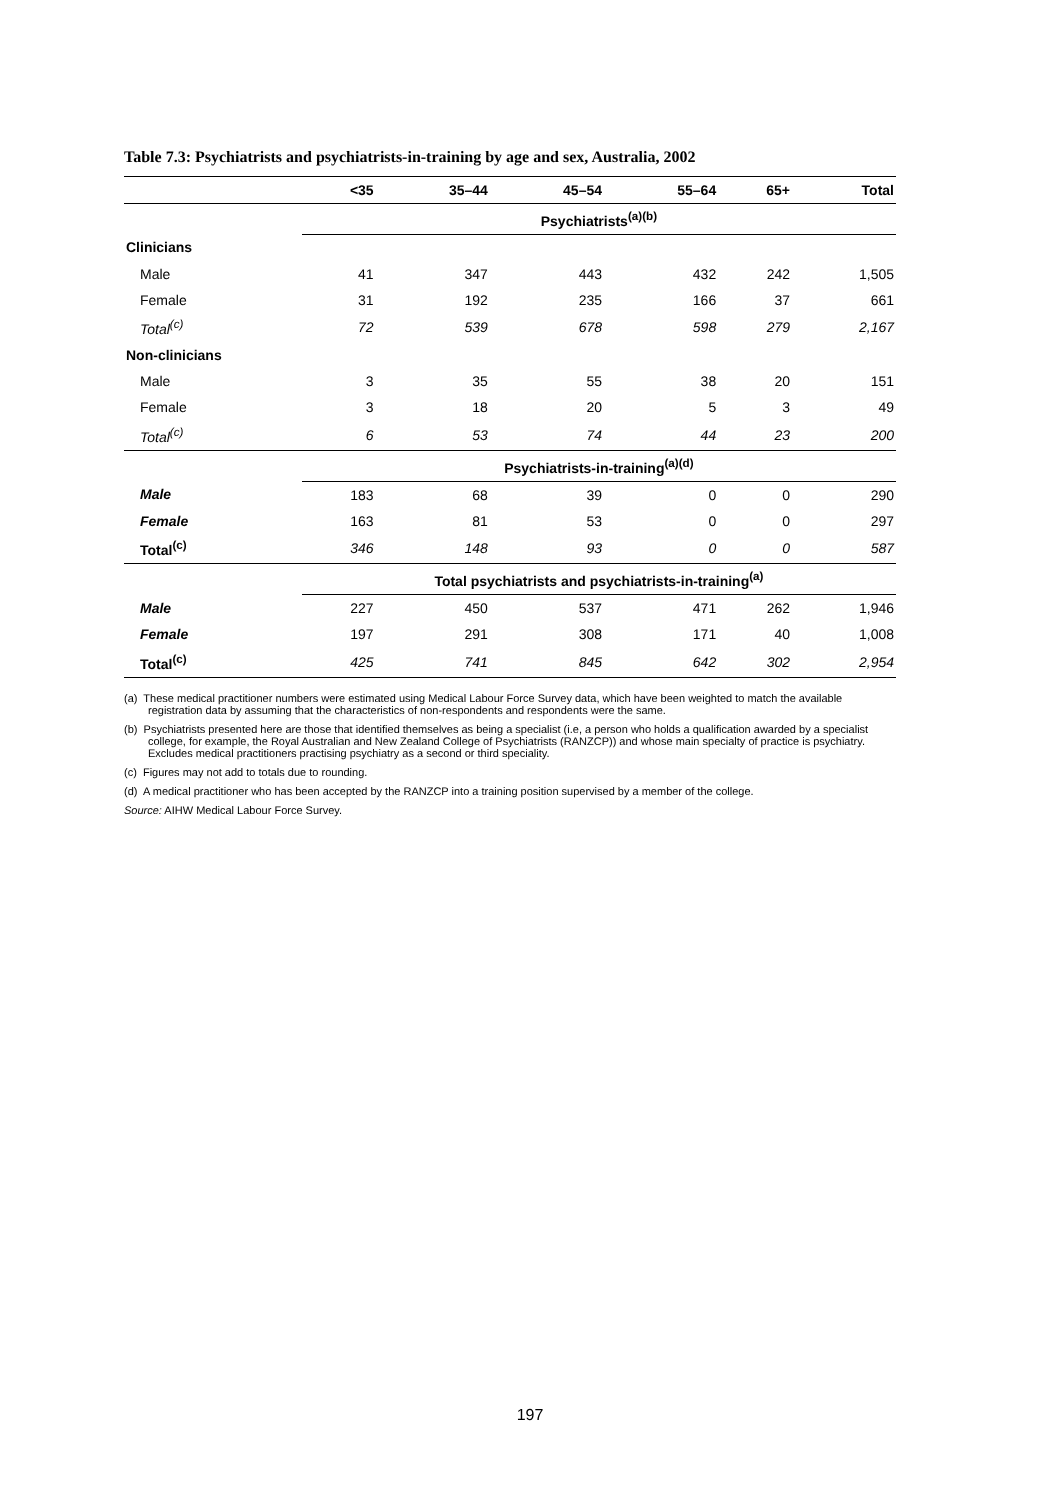Table 7.3: Psychiatrists and psychiatrists-in-training by age and sex, Australia, 2002
| | <35 | 35–44 | 45–54 | 55–64 | 65+ | Total |
| --- | --- | --- | --- | --- | --- | --- |
| | Psychiatrists<sup>(a)(b)</sup> | | | | | |
| Clinicians | | | | | | |
| Male | 41 | 347 | 443 | 432 | 242 | 1,505 |
| Female | 31 | 192 | 235 | 166 | 37 | 661 |
| Total<sup>(c)</sup> | 72 | 539 | 678 | 598 | 279 | 2,167 |
| Non-clinicians | | | | | | |
| Male | 3 | 35 | 55 | 38 | 20 | 151 |
| Female | 3 | 18 | 20 | 5 | 3 | 49 |
| Total<sup>(c)</sup> | 6 | 53 | 74 | 44 | 23 | 200 |
| | Psychiatrists-in-training<sup>(a)(d)</sup> | | | | | |
| Male | 183 | 68 | 39 | 0 | 0 | 290 |
| Female | 163 | 81 | 53 | 0 | 0 | 297 |
| Total<sup>(c)</sup> | 346 | 148 | 93 | 0 | 0 | 587 |
| | Total psychiatrists and psychiatrists-in-training<sup>(a)</sup> | | | | | |
| Male | 227 | 450 | 537 | 471 | 262 | 1,946 |
| Female | 197 | 291 | 308 | 171 | 40 | 1,008 |
| Total<sup>(c)</sup> | 425 | 741 | 845 | 642 | 302 | 2,954 |
(a) These medical practitioner numbers were estimated using Medical Labour Force Survey data, which have been weighted to match the available registration data by assuming that the characteristics of non-respondents and respondents were the same.
(b) Psychiatrists presented here are those that identified themselves as being a specialist (i.e, a person who holds a qualification awarded by a specialist college, for example, the Royal Australian and New Zealand College of Psychiatrists (RANZCP)) and whose main specialty of practice is psychiatry. Excludes medical practitioners practising psychiatry as a second or third speciality.
(c) Figures may not add to totals due to rounding.
(d) A medical practitioner who has been accepted by the RANZCP into a training position supervised by a member of the college.
Source: AIHW Medical Labour Force Survey.
197